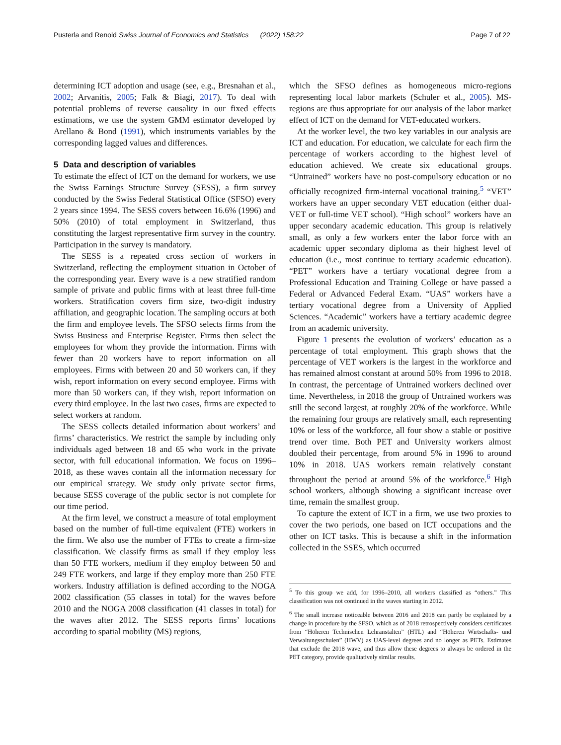Pusterla and Renold Swiss Journal of Economics and Statistics (2022) 158:22 Page 7 of 22
determining ICT adoption and usage (see, e.g., Bresnahan et al., 2002; Arvanitis, 2005; Falk & Biagi, 2017). To deal with potential problems of reverse causality in our fixed effects estimations, we use the system GMM estimator developed by Arellano & Bond (1991), which instruments variables by the corresponding lagged values and differences.
5 Data and description of variables
To estimate the effect of ICT on the demand for workers, we use the Swiss Earnings Structure Survey (SESS), a firm survey conducted by the Swiss Federal Statistical Office (SFSO) every 2 years since 1994. The SESS covers between 16.6% (1996) and 50% (2010) of total employment in Switzerland, thus constituting the largest representative firm survey in the country. Participation in the survey is mandatory.
The SESS is a repeated cross section of workers in Switzerland, reflecting the employment situation in October of the corresponding year. Every wave is a new stratified random sample of private and public firms with at least three full-time workers. Stratification covers firm size, two-digit industry affiliation, and geographic location. The sampling occurs at both the firm and employee levels. The SFSO selects firms from the Swiss Business and Enterprise Register. Firms then select the employees for whom they provide the information. Firms with fewer than 20 workers have to report information on all employees. Firms with between 20 and 50 workers can, if they wish, report information on every second employee. Firms with more than 50 workers can, if they wish, report information on every third employee. In the last two cases, firms are expected to select workers at random.
The SESS collects detailed information about workers’ and firms’ characteristics. We restrict the sample by including only individuals aged between 18 and 65 who work in the private sector, with full educational information. We focus on 1996–2018, as these waves contain all the information necessary for our empirical strategy. We study only private sector firms, because SESS coverage of the public sector is not complete for our time period.
At the firm level, we construct a measure of total employment based on the number of full-time equivalent (FTE) workers in the firm. We also use the number of FTEs to create a firm-size classification. We classify firms as small if they employ less than 50 FTE workers, medium if they employ between 50 and 249 FTE workers, and large if they employ more than 250 FTE workers. Industry affiliation is defined according to the NOGA 2002 classification (55 classes in total) for the waves before 2010 and the NOGA 2008 classification (41 classes in total) for the waves after 2012. The SESS reports firms’ locations according to spatial mobility (MS) regions,
which the SFSO defines as homogeneous micro-regions representing local labor markets (Schuler et al., 2005). MS-regions are thus appropriate for our analysis of the labor market effect of ICT on the demand for VET-educated workers.
At the worker level, the two key variables in our analysis are ICT and education. For education, we calculate for each firm the percentage of workers according to the highest level of education achieved. We create six educational groups. “Untrained” workers have no post-compulsory education or no officially recognized firm-internal vocational training.<sup>5</sup> “VET” workers have an upper secondary VET education (either dual-VET or full-time VET school). “High school” workers have an upper secondary academic education. This group is relatively small, as only a few workers enter the labor force with an academic upper secondary diploma as their highest level of education (i.e., most continue to tertiary academic education). “PET” workers have a tertiary vocational degree from a Professional Education and Training College or have passed a Federal or Advanced Federal Exam. “UAS” workers have a tertiary vocational degree from a University of Applied Sciences. “Academic” workers have a tertiary academic degree from an academic university.
Figure 1 presents the evolution of workers’ education as a percentage of total employment. This graph shows that the percentage of VET workers is the largest in the workforce and has remained almost constant at around 50% from 1996 to 2018. In contrast, the percentage of Untrained workers declined over time. Nevertheless, in 2018 the group of Untrained workers was still the second largest, at roughly 20% of the workforce. While the remaining four groups are relatively small, each representing 10% or less of the workforce, all four show a stable or positive trend over time. Both PET and University workers almost doubled their percentage, from around 5% in 1996 to around 10% in 2018. UAS workers remain relatively constant throughout the period at around 5% of the workforce.<sup>6</sup> High school workers, although showing a significant increase over time, remain the smallest group.
To capture the extent of ICT in a firm, we use two proxies to cover the two periods, one based on ICT occupations and the other on ICT tasks. This is because a shift in the information collected in the SSES, which occurred
<sup>5</sup> To this group we add, for 1996–2010, all workers classified as “others.” This classification was not continued in the waves starting in 2012.
<sup>6</sup> The small increase noticeable between 2016 and 2018 can partly be explained by a change in procedure by the SFSO, which as of 2018 retrospectively considers certificates from “Höheren Technischen Lehranstalten” (HTL) and “Höheren Wirtschafts- und Verwaltungsschulen” (HWV) as UAS-level degrees and no longer as PETs. Estimates that exclude the 2018 wave, and thus allow these degrees to always be ordered in the PET category, provide qualitatively similar results.